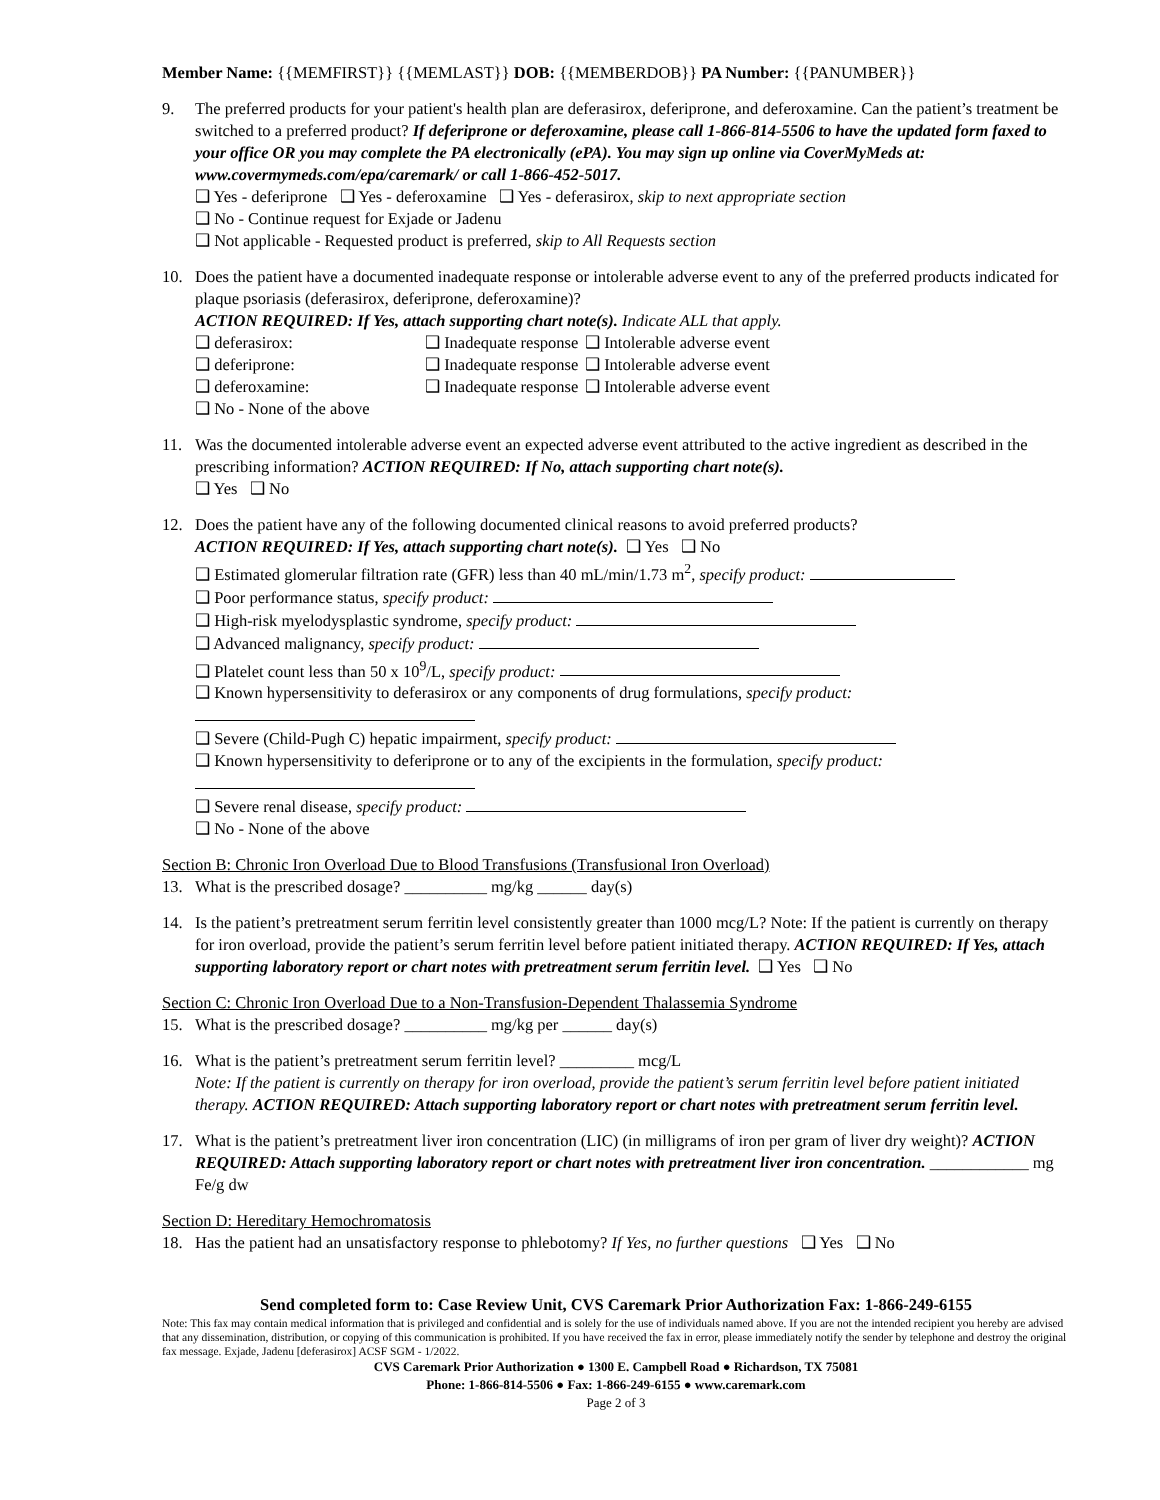Member Name: {{MEMFIRST}} {{MEMLAST}} DOB: {{MEMBERDOB}} PA Number: {{PANUMBER}}
9. The preferred products for your patient's health plan are deferasirox, deferiprone, and deferoxamine. Can the patient’s treatment be switched to a preferred product? If deferiprone or deferoxamine, please call 1-866-814-5506 to have the updated form faxed to your office OR you may complete the PA electronically (ePA). You may sign up online via CoverMyMeds at: www.covermymeds.com/epa/caremark/ or call 1-866-452-5017.
❑ Yes - deferiprone ❑ Yes - deferoxamine ❑ Yes - deferasirox, skip to next appropriate section
❑ No - Continue request for Exjade or Jadenu
❑ Not applicable - Requested product is preferred, skip to All Requests section
10. Does the patient have a documented inadequate response or intolerable adverse event to any of the preferred products indicated for plaque psoriasis (deferasirox, deferiprone, deferoxamine)?
ACTION REQUIRED: If Yes, attach supporting chart note(s). Indicate ALL that apply.
❑ deferasirox: ❑ Inadequate response ❑ Intolerable adverse event ❑ deferiprone: ❑ Inadequate response ❑ Intolerable adverse event ❑ deferoxamine: ❑ Inadequate response ❑ Intolerable adverse event
❑ No - None of the above
11. Was the documented intolerable adverse event an expected adverse event attributed to the active ingredient as described in the prescribing information? ACTION REQUIRED: If No, attach supporting chart note(s).
❑ Yes ❑ No
12. Does the patient have any of the following documented clinical reasons to avoid preferred products?
ACTION REQUIRED: If Yes, attach supporting chart note(s). ❑ Yes ❑ No
❑ Estimated glomerular filtration rate (GFR) less than 40 mL/min/1.73 m<sup>2</sup>, specify product:
❑ Poor performance status, specify product:
❑ High-risk myelodysplastic syndrome, specify product:
❑ Advanced malignancy, specify product:
❑ Platelet count less than 50 x 10<sup>9</sup>/L, specify product:
❑ Known hypersensitivity to deferasirox or any components of drug formulations, specify product:
❑ Severe (Child-Pugh C) hepatic impairment, specify product:
❑ Known hypersensitivity to deferiprone or to any of the excipients in the formulation, specify product:
❑ Severe renal disease, specify product:
❑ No - None of the above
Section B: Chronic Iron Overload Due to Blood Transfusions (Transfusional Iron Overload)
13. What is the prescribed dosage? __________ mg/kg ______ day(s)
14. Is the patient’s pretreatment serum ferritin level consistently greater than 1000 mcg/L? Note: If the patient is currently on therapy for iron overload, provide the patient’s serum ferritin level before patient initiated therapy. ACTION REQUIRED: If Yes, attach supporting laboratory report or chart notes with pretreatment serum ferritin level. ❑ Yes ❑ No
Section C: Chronic Iron Overload Due to a Non-Transfusion-Dependent Thalassemia Syndrome
15. What is the prescribed dosage? __________ mg/kg per ______ day(s)
16. What is the patient’s pretreatment serum ferritin level? _________ mcg/L
Note: If the patient is currently on therapy for iron overload, provide the patient’s serum ferritin level before patient initiated therapy. ACTION REQUIRED: Attach supporting laboratory report or chart notes with pretreatment serum ferritin level.
17. What is the patient’s pretreatment liver iron concentration (LIC) (in milligrams of iron per gram of liver dry weight)? ACTION REQUIRED: Attach supporting laboratory report or chart notes with pretreatment liver iron concentration. ____________ mg Fe/g dw
Section D: Hereditary Hemochromatosis
18. Has the patient had an unsatisfactory response to phlebotomy? If Yes, no further questions ❑ Yes ❑ No
Send completed form to: Case Review Unit, CVS Caremark Prior Authorization Fax: 1-866-249-6155
Note: This fax may contain medical information that is privileged and confidential and is solely for the use of individuals named above. If you are not the intended recipient you hereby are advised that any dissemination, distribution, or copying of this communication is prohibited. If you have received the fax in error, please immediately notify the sender by telephone and destroy the original fax message. Exjade, Jadenu [deferasirox] ACSF SGM - 1/2022.
CVS Caremark Prior Authorization ● 1300 E. Campbell Road ● Richardson, TX 75081
Phone: 1-866-814-5506 ● Fax: 1-866-249-6155 ● www.caremark.com
Page 2 of 3